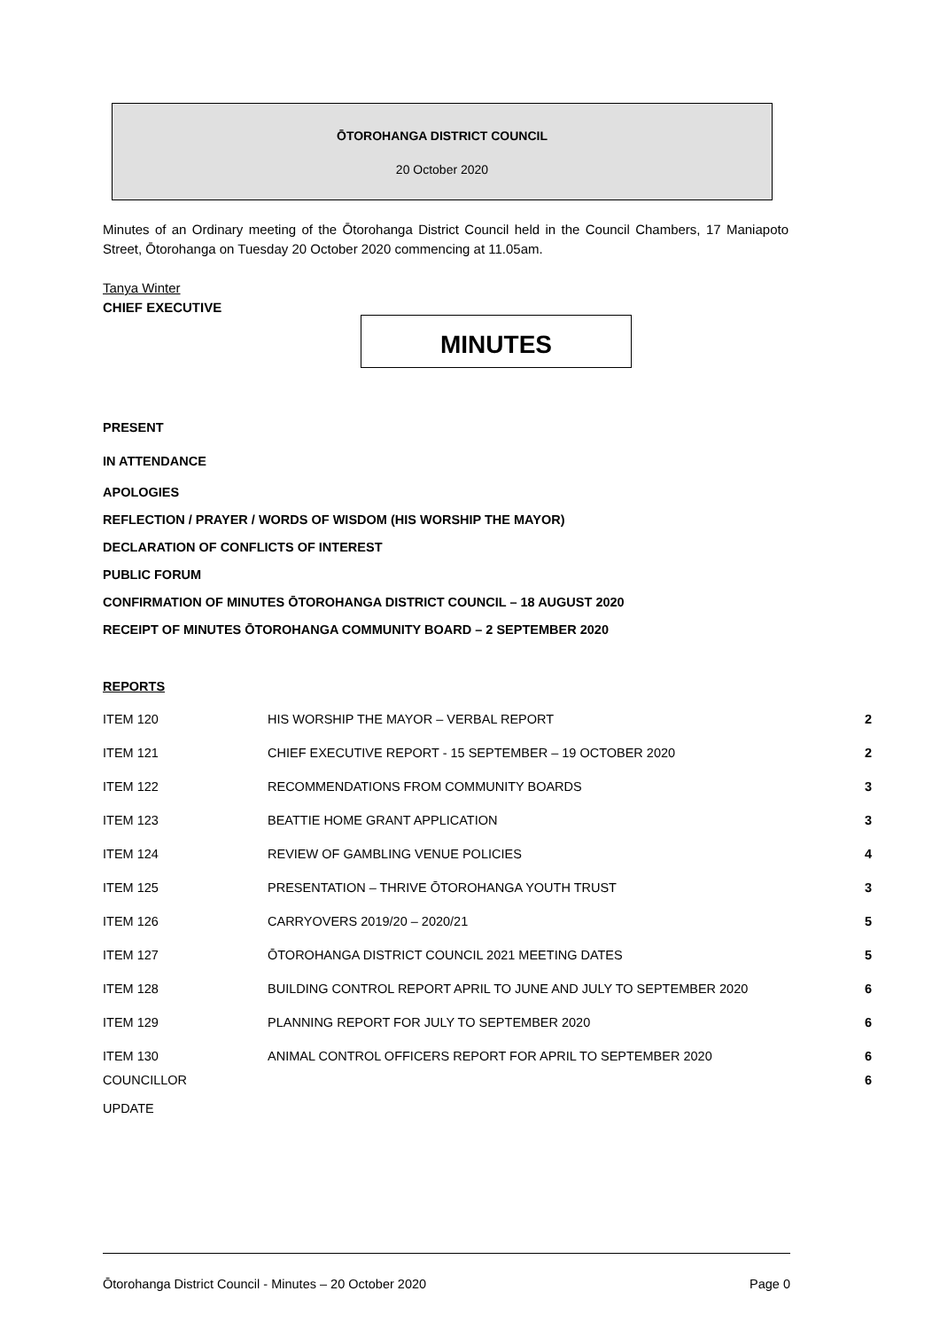ŌTOROHANGA DISTRICT COUNCIL
20 October 2020
Minutes of an Ordinary meeting of the Ōtorohanga District Council held in the Council Chambers, 17 Maniapoto Street, Ōtorohanga on Tuesday 20 October 2020 commencing at 11.05am.
Tanya Winter
CHIEF EXECUTIVE
MINUTES
PRESENT
IN ATTENDANCE
APOLOGIES
REFLECTION / PRAYER / WORDS OF WISDOM (HIS WORSHIP THE MAYOR)
DECLARATION OF CONFLICTS OF INTEREST
PUBLIC FORUM
CONFIRMATION OF MINUTES ŌTOROHANGA DISTRICT COUNCIL – 18 AUGUST 2020
RECEIPT OF MINUTES ŌTOROHANGA COMMUNITY BOARD – 2 SEPTEMBER 2020
REPORTS
| ITEM 120 | HIS WORSHIP THE MAYOR – VERBAL REPORT | 2 |
| ITEM 121 | CHIEF EXECUTIVE REPORT - 15 SEPTEMBER – 19 OCTOBER 2020 | 2 |
| ITEM 122 | RECOMMENDATIONS FROM COMMUNITY BOARDS | 3 |
| ITEM 123 | BEATTIE HOME GRANT APPLICATION | 3 |
| ITEM 124 | REVIEW OF GAMBLING VENUE POLICIES | 4 |
| ITEM 125 | PRESENTATION – THRIVE ŌTOROHANGA YOUTH TRUST | 3 |
| ITEM 126 | CARRYOVERS 2019/20 – 2020/21 | 5 |
| ITEM 127 | ŌTOROHANGA DISTRICT COUNCIL 2021 MEETING DATES | 5 |
| ITEM 128 | BUILDING CONTROL REPORT APRIL TO JUNE AND JULY TO SEPTEMBER 2020 | 6 |
| ITEM 129 | PLANNING REPORT FOR JULY TO SEPTEMBER 2020 | 6 |
| ITEM 130 | ANIMAL CONTROL OFFICERS REPORT FOR APRIL TO SEPTEMBER 2020 | 6 |
| COUNCILLOR UPDATE | | 6 |
Ōtorohanga District Council - Minutes – 20 October 2020 Page 0